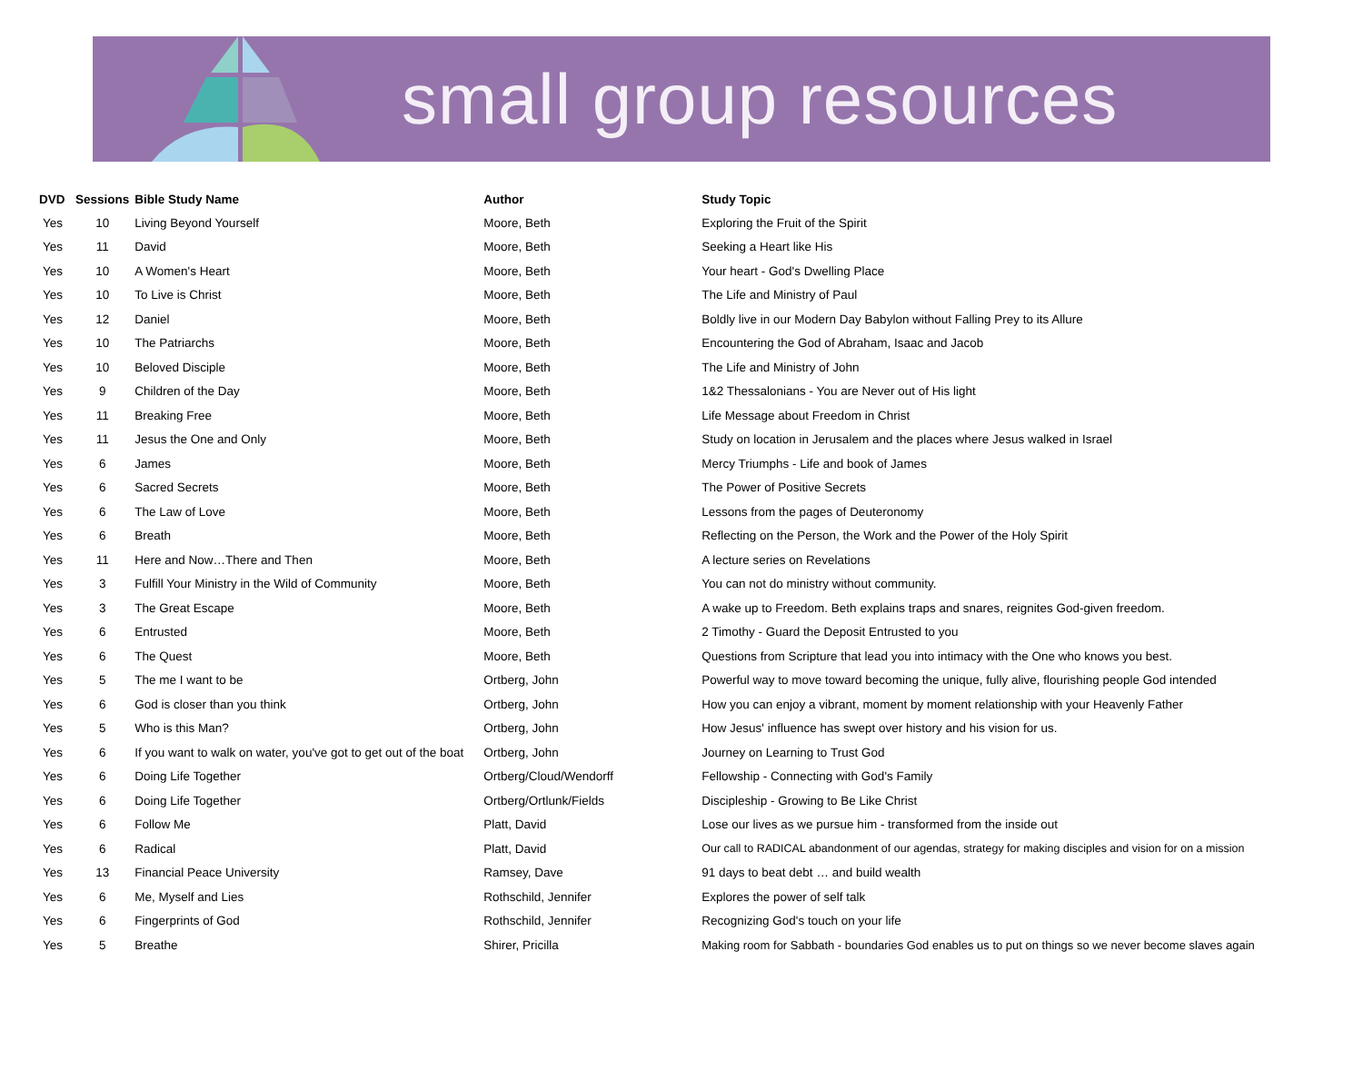small group resources
| DVD | Sessions | Bible Study Name | Author | Study Topic |
| --- | --- | --- | --- | --- |
| Yes | 10 | Living Beyond Yourself | Moore, Beth | Exploring the Fruit of the Spirit |
| Yes | 11 | David | Moore, Beth | Seeking a Heart like His |
| Yes | 10 | A Women's Heart | Moore, Beth | Your heart - God's Dwelling Place |
| Yes | 10 | To Live is Christ | Moore, Beth | The Life and Ministry of Paul |
| Yes | 12 | Daniel | Moore, Beth | Boldly live in our Modern Day Babylon without Falling Prey to its Allure |
| Yes | 10 | The Patriarchs | Moore, Beth | Encountering the God of Abraham, Isaac and Jacob |
| Yes | 10 | Beloved Disciple | Moore, Beth | The Life and Ministry of John |
| Yes | 9 | Children of the Day | Moore, Beth | 1&2 Thessalonians - You are Never out of His light |
| Yes | 11 | Breaking Free | Moore, Beth | Life Message about Freedom in Christ |
| Yes | 11 | Jesus the One and Only | Moore, Beth | Study on location in Jerusalem and the places where Jesus walked in Israel |
| Yes | 6 | James | Moore, Beth | Mercy Triumphs - Life and book of James |
| Yes | 6 | Sacred Secrets | Moore, Beth | The Power of Positive Secrets |
| Yes | 6 | The Law of Love | Moore, Beth | Lessons from the pages of Deuteronomy |
| Yes | 6 | Breath | Moore, Beth | Reflecting on the Person, the Work and the Power of the Holy Spirit |
| Yes | 11 | Here and Now…There and Then | Moore, Beth | A lecture series on Revelations |
| Yes | 3 | Fulfill Your Ministry in the Wild of Community | Moore, Beth | You can not do ministry without community. |
| Yes | 3 | The Great Escape | Moore, Beth | A wake up to Freedom. Beth explains traps and snares, reignites God-given freedom. |
| Yes | 6 | Entrusted | Moore, Beth | 2 Timothy - Guard the Deposit Entrusted to you |
| Yes | 6 | The Quest | Moore, Beth | Questions from Scripture that lead you into intimacy with the One who knows you best. |
| Yes | 5 | The me I want to be | Ortberg, John | Powerful way to move toward becoming the unique, fully alive, flourishing people God intended |
| Yes | 6 | God is closer than you think | Ortberg, John | How you can enjoy a vibrant, moment by moment relationship with your Heavenly Father |
| Yes | 5 | Who is this Man? | Ortberg, John | How Jesus' influence has swept over history and his vision for us. |
| Yes | 6 | If you want to walk on water, you've got to get out of the boat | Ortberg, John | Journey on Learning to Trust God |
| Yes | 6 | Doing Life Together | Ortberg/Cloud/Wendorff | Fellowship - Connecting with God's Family |
| Yes | 6 | Doing Life Together | Ortberg/Ortlunk/Fields | Discipleship - Growing to Be Like Christ |
| Yes | 6 | Follow Me | Platt, David | Lose our lives as we pursue him - transformed from the inside out |
| Yes | 6 | Radical | Platt, David | Our call to RADICAL abandonment of our agendas, strategy for making disciples and vision for on a mission |
| Yes | 13 | Financial Peace University | Ramsey, Dave | 91 days to beat debt … and build wealth |
| Yes | 6 | Me, Myself and Lies | Rothschild, Jennifer | Explores the power of self talk |
| Yes | 6 | Fingerprints of God | Rothschild, Jennifer | Recognizing God's touch on your life |
| Yes | 5 | Breathe | Shirer, Pricilla | Making room for Sabbath - boundaries God enables us to put on things so we never become slaves again |